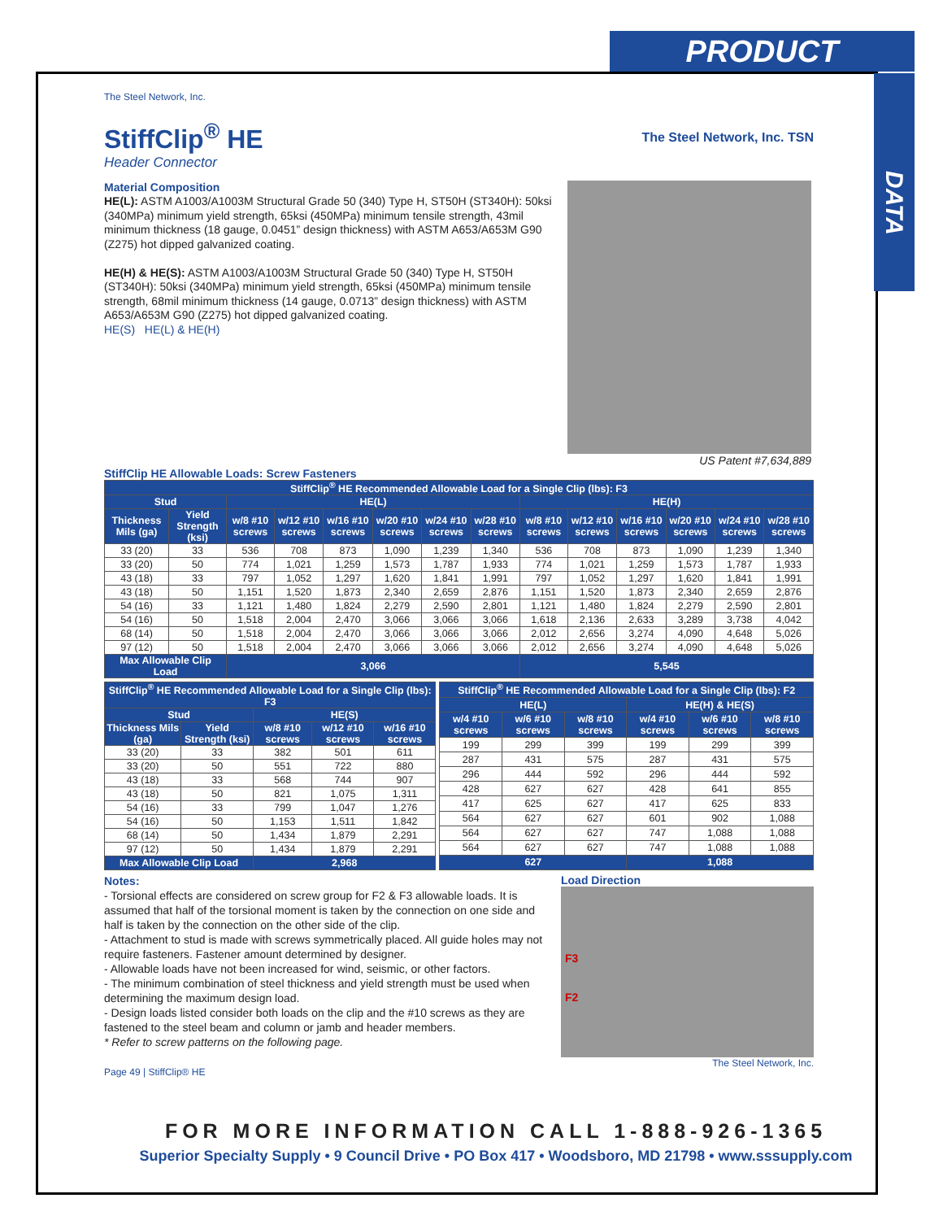PRODUCT
DATA
The Steel Network, Inc.
StiffClip<sup>®</sup> HE
Header Connector
The Steel Network, Inc. TSN
Material Composition
HE(L): ASTM A1003/A1003M Structural Grade 50 (340) Type H, ST50H (ST340H): 50ksi (340MPa) minimum yield strength, 65ksi (450MPa) minimum tensile strength, 43mil minimum thickness (18 gauge, 0.0451” design thickness) with ASTM A653/A653M G90 (Z275) hot dipped galvanized coating.
HE(H) & HE(S): ASTM A1003/A1003M Structural Grade 50 (340) Type H, ST50H (ST340H): 50ksi (340MPa) minimum yield strength, 65ksi (450MPa) minimum tensile strength, 68mil minimum thickness (14 gauge, 0.0713” design thickness) with ASTM A653/A653M G90 (Z275) hot dipped galvanized coating.
HE(S) HE(L) & HE(H)
US Patent #7,634,889
StiffClip HE Allowable Loads: Screw Fasteners
| StiffClip<sup>®</sup> HE Recommended Allowable Load for a Single Clip (lbs): F3 | | | | | | | | | | | | | |
| --- | --- | --- | --- | --- | --- | --- | --- | --- | --- | --- | --- | --- | --- |
| Stud | | HE(L) | | | | | | HE(H) | | | | | |
| Thickness Mils (ga) | Yield Strength (ksi) | w/8 #10 screws | w/12 #10 screws | w/16 #10 screws | w/20 #10 screws | w/24 #10 screws | w/28 #10 screws | w/8 #10 screws | w/12 #10 screws | w/16 #10 screws | w/20 #10 screws | w/24 #10 screws | w/28 #10 screws |
| 33 (20) | 33 | 536 | 708 | 873 | 1,090 | 1,239 | 1,340 | 536 | 708 | 873 | 1,090 | 1,239 | 1,340 |
| 33 (20) | 50 | 774 | 1,021 | 1,259 | 1,573 | 1,787 | 1,933 | 774 | 1,021 | 1,259 | 1,573 | 1,787 | 1,933 |
| 43 (18) | 33 | 797 | 1,052 | 1,297 | 1,620 | 1,841 | 1,991 | 797 | 1,052 | 1,297 | 1,620 | 1,841 | 1,991 |
| 43 (18) | 50 | 1,151 | 1,520 | 1,873 | 2,340 | 2,659 | 2,876 | 1,151 | 1,520 | 1,873 | 2,340 | 2,659 | 2,876 |
| 54 (16) | 33 | 1,121 | 1,480 | 1,824 | 2,279 | 2,590 | 2,801 | 1,121 | 1,480 | 1,824 | 2,279 | 2,590 | 2,801 |
| 54 (16) | 50 | 1,518 | 2,004 | 2,470 | 3,066 | 3,066 | 3,066 | 1,618 | 2,136 | 2,633 | 3,289 | 3,738 | 4,042 |
| 68 (14) | 50 | 1,518 | 2,004 | 2,470 | 3,066 | 3,066 | 3,066 | 2,012 | 2,656 | 3,274 | 4,090 | 4,648 | 5,026 |
| 97 (12) | 50 | 1,518 | 2,004 | 2,470 | 3,066 | 3,066 | 3,066 | 2,012 | 2,656 | 3,274 | 4,090 | 4,648 | 5,026 |
| Max Allowable Clip Load | | 3,066 | | | | | | 5,545 | | | | | |
| StiffClip<sup>®</sup> HE Recommended Allowable Load for a Single Clip (lbs): F3 | | | | |
| --- | --- | --- | --- | --- |
| Stud | | HE(S) | | |
| Thickness Mils (ga) | Yield Strength (ksi) | w/8 #10 screws | w/12 #10 screws | w/16 #10 screws |
| 33 (20) | 33 | 382 | 501 | 611 |
| 33 (20) | 50 | 551 | 722 | 880 |
| 43 (18) | 33 | 568 | 744 | 907 |
| 43 (18) | 50 | 821 | 1,075 | 1,311 |
| 54 (16) | 33 | 799 | 1,047 | 1,276 |
| 54 (16) | 50 | 1,153 | 1,511 | 1,842 |
| 68 (14) | 50 | 1,434 | 1,879 | 2,291 |
| 97 (12) | 50 | 1,434 | 1,879 | 2,291 |
| Max Allowable Clip Load | | 2,968 | | |
| StiffClip<sup>®</sup> HE Recommended Allowable Load for a Single Clip (lbs): F2 | | | | | |
| --- | --- | --- | --- | --- | --- |
| HE(L) | | | HE(H) & HE(S) | | |
| w/4 #10 screws | w/6 #10 screws | w/8 #10 screws | w/4 #10 screws | w/6 #10 screws | w/8 #10 screws |
| 199 | 299 | 399 | 199 | 299 | 399 |
| 287 | 431 | 575 | 287 | 431 | 575 |
| 296 | 444 | 592 | 296 | 444 | 592 |
| 428 | 627 | 627 | 428 | 641 | 855 |
| 417 | 625 | 627 | 417 | 625 | 833 |
| 564 | 627 | 627 | 601 | 902 | 1,088 |
| 564 | 627 | 627 | 747 | 1,088 | 1,088 |
| 564 | 627 | 627 | 747 | 1,088 | 1,088 |
| 627 | | | 1,088 | | |
Notes:
- Torsional effects are considered on screw group for F2 & F3 allowable loads. It is assumed that half of the torsional moment is taken by the connection on one side and half is taken by the connection on the other side of the clip.
- Attachment to stud is made with screws symmetrically placed. All guide holes may not require fasteners. Fastener amount determined by designer.
- Allowable loads have not been increased for wind, seismic, or other factors.
- The minimum combination of steel thickness and yield strength must be used when determining the maximum design load.
- Design loads listed consider both loads on the clip and the #10 screws as they are fastened to the steel beam and column or jamb and header members.
* Refer to screw patterns on the following page.
Page 49 | StiffClip® HE
Load Direction
F3
F2
The Steel Network, Inc.
FOR MORE INFORMATION CALL 1-888-926-1365
Superior Specialty Supply • 9 Council Drive • PO Box 417 • Woodsboro, MD 21798 • www.sssupply.com